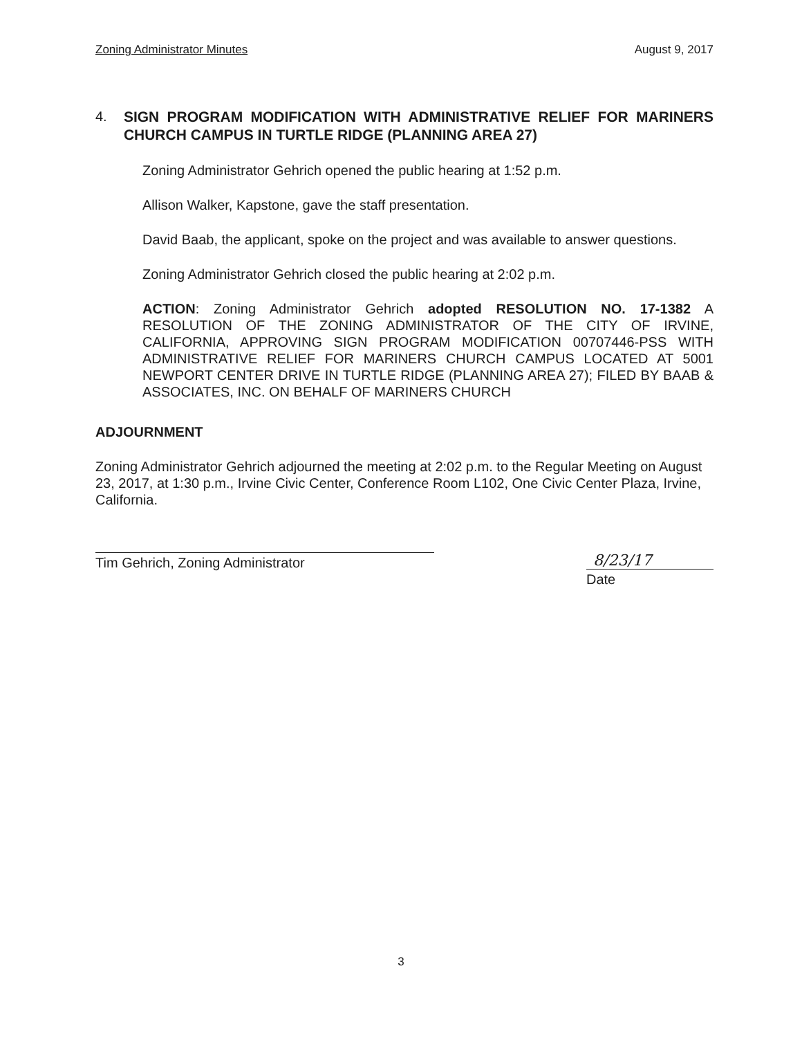Zoning Administrator Minutes August 9, 2017
4.
SIGN PROGRAM MODIFICATION WITH ADMINISTRATIVE RELIEF FOR MARINERS CHURCH CAMPUS IN TURTLE RIDGE (PLANNING AREA 27)
Zoning Administrator Gehrich opened the public hearing at 1:52 p.m.
Allison Walker, Kapstone, gave the staff presentation.
David Baab, the applicant, spoke on the project and was available to answer questions.
Zoning Administrator Gehrich closed the public hearing at 2:02 p.m.
ACTION: Zoning Administrator Gehrich adopted RESOLUTION NO. 17-1382 A RESOLUTION OF THE ZONING ADMINISTRATOR OF THE CITY OF IRVINE, CALIFORNIA, APPROVING SIGN PROGRAM MODIFICATION 00707446-PSS WITH ADMINISTRATIVE RELIEF FOR MARINERS CHURCH CAMPUS LOCATED AT 5001 NEWPORT CENTER DRIVE IN TURTLE RIDGE (PLANNING AREA 27); FILED BY BAAB & ASSOCIATES, INC. ON BEHALF OF MARINERS CHURCH
ADJOURNMENT
Zoning Administrator Gehrich adjourned the meeting at 2:02 p.m. to the Regular Meeting on August 23, 2017, at 1:30 p.m., Irvine Civic Center, Conference Room L102, One Civic Center Plaza, Irvine, California.
Tim Gehrich, Zoning Administrator 8/23/17
Date
3